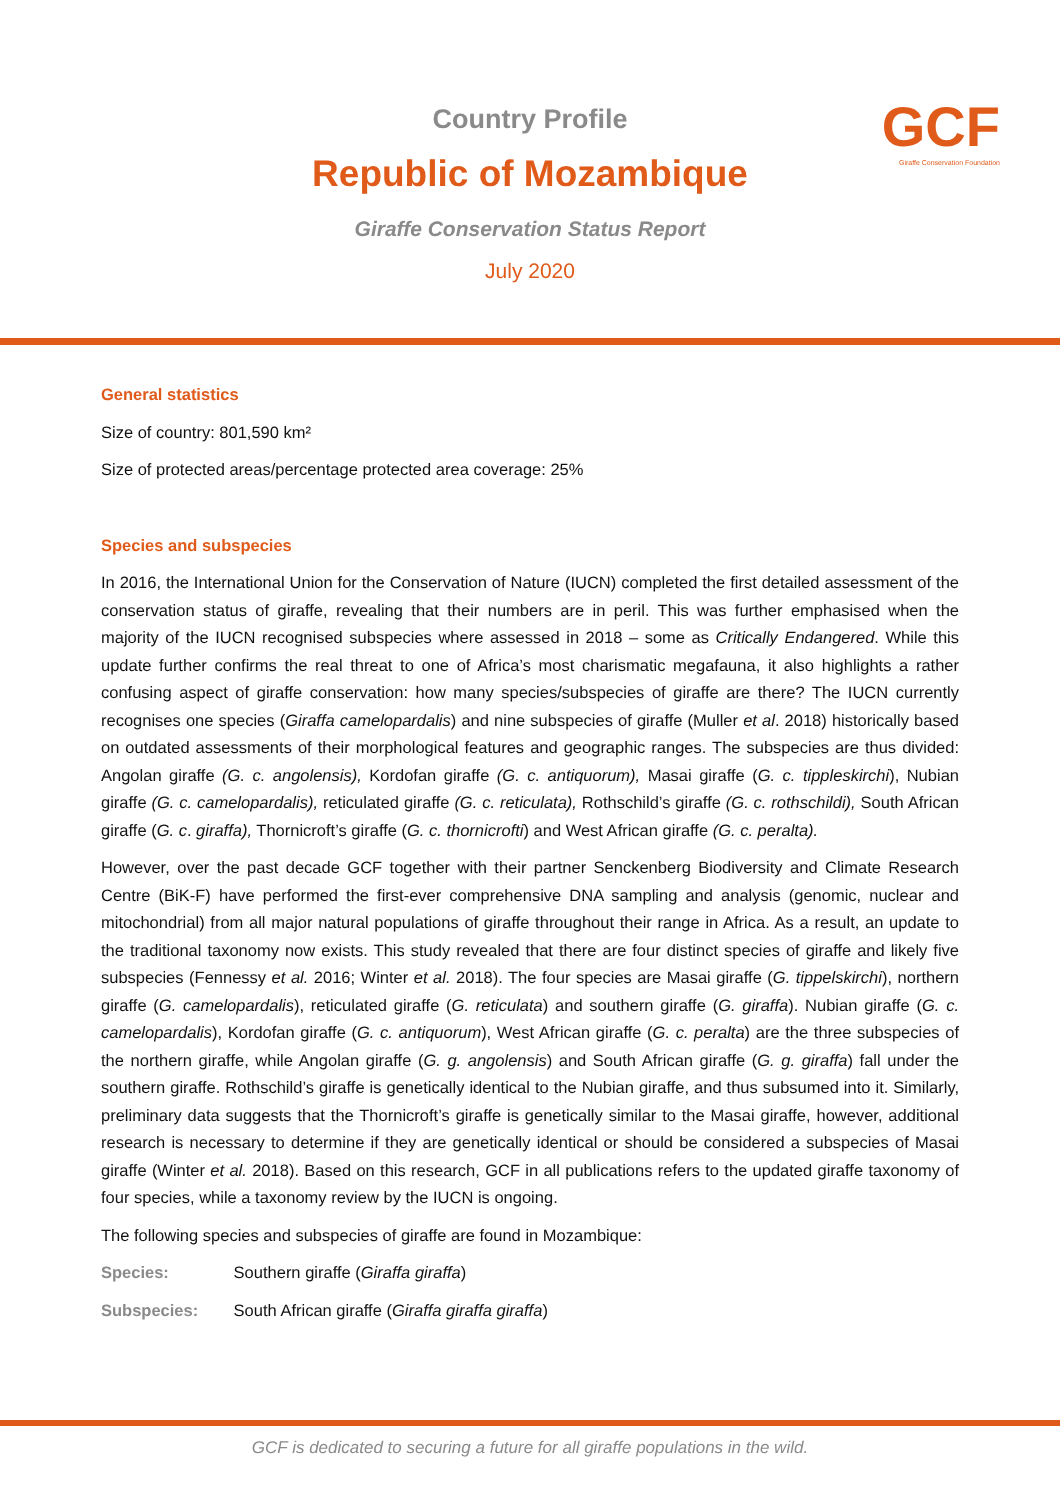GCF
Giraffe Conservation Foundation
Country Profile
Republic of Mozambique
Giraffe Conservation Status Report
July 2020
General statistics
Size of country: 801,590 km²
Size of protected areas/percentage protected area coverage: 25%
Species and subspecies
In 2016, the International Union for the Conservation of Nature (IUCN) completed the first detailed assessment of the conservation status of giraffe, revealing that their numbers are in peril. This was further emphasised when the majority of the IUCN recognised subspecies where assessed in 2018 – some as Critically Endangered. While this update further confirms the real threat to one of Africa’s most charismatic megafauna, it also highlights a rather confusing aspect of giraffe conservation: how many species/subspecies of giraffe are there? The IUCN currently recognises one species (Giraffa camelopardalis) and nine subspecies of giraffe (Muller et al. 2018) historically based on outdated assessments of their morphological features and geographic ranges. The subspecies are thus divided: Angolan giraffe (G. c. angolensis), Kordofan giraffe (G. c. antiquorum), Masai giraffe (G. c. tippleskirchi), Nubian giraffe (G. c. camelopardalis), reticulated giraffe (G. c. reticulata), Rothschild’s giraffe (G. c. rothschildi), South African giraffe (G. c. giraffa), Thornicroft’s giraffe (G. c. thornicrofti) and West African giraffe (G. c. peralta).
However, over the past decade GCF together with their partner Senckenberg Biodiversity and Climate Research Centre (BiK-F) have performed the first-ever comprehensive DNA sampling and analysis (genomic, nuclear and mitochondrial) from all major natural populations of giraffe throughout their range in Africa. As a result, an update to the traditional taxonomy now exists. This study revealed that there are four distinct species of giraffe and likely five subspecies (Fennessy et al. 2016; Winter et al. 2018). The four species are Masai giraffe (G. tippelskirchi), northern giraffe (G. camelopardalis), reticulated giraffe (G. reticulata) and southern giraffe (G. giraffa). Nubian giraffe (G. c. camelopardalis), Kordofan giraffe (G. c. antiquorum), West African giraffe (G. c. peralta) are the three subspecies of the northern giraffe, while Angolan giraffe (G. g. angolensis) and South African giraffe (G. g. giraffa) fall under the southern giraffe. Rothschild’s giraffe is genetically identical to the Nubian giraffe, and thus subsumed into it. Similarly, preliminary data suggests that the Thornicroft’s giraffe is genetically similar to the Masai giraffe, however, additional research is necessary to determine if they are genetically identical or should be considered a subspecies of Masai giraffe (Winter et al. 2018). Based on this research, GCF in all publications refers to the updated giraffe taxonomy of four species, while a taxonomy review by the IUCN is ongoing.
The following species and subspecies of giraffe are found in Mozambique:
Species: Southern giraffe (Giraffa giraffa)
Subspecies: South African giraffe (Giraffa giraffa giraffa)
GCF is dedicated to securing a future for all giraffe populations in the wild.